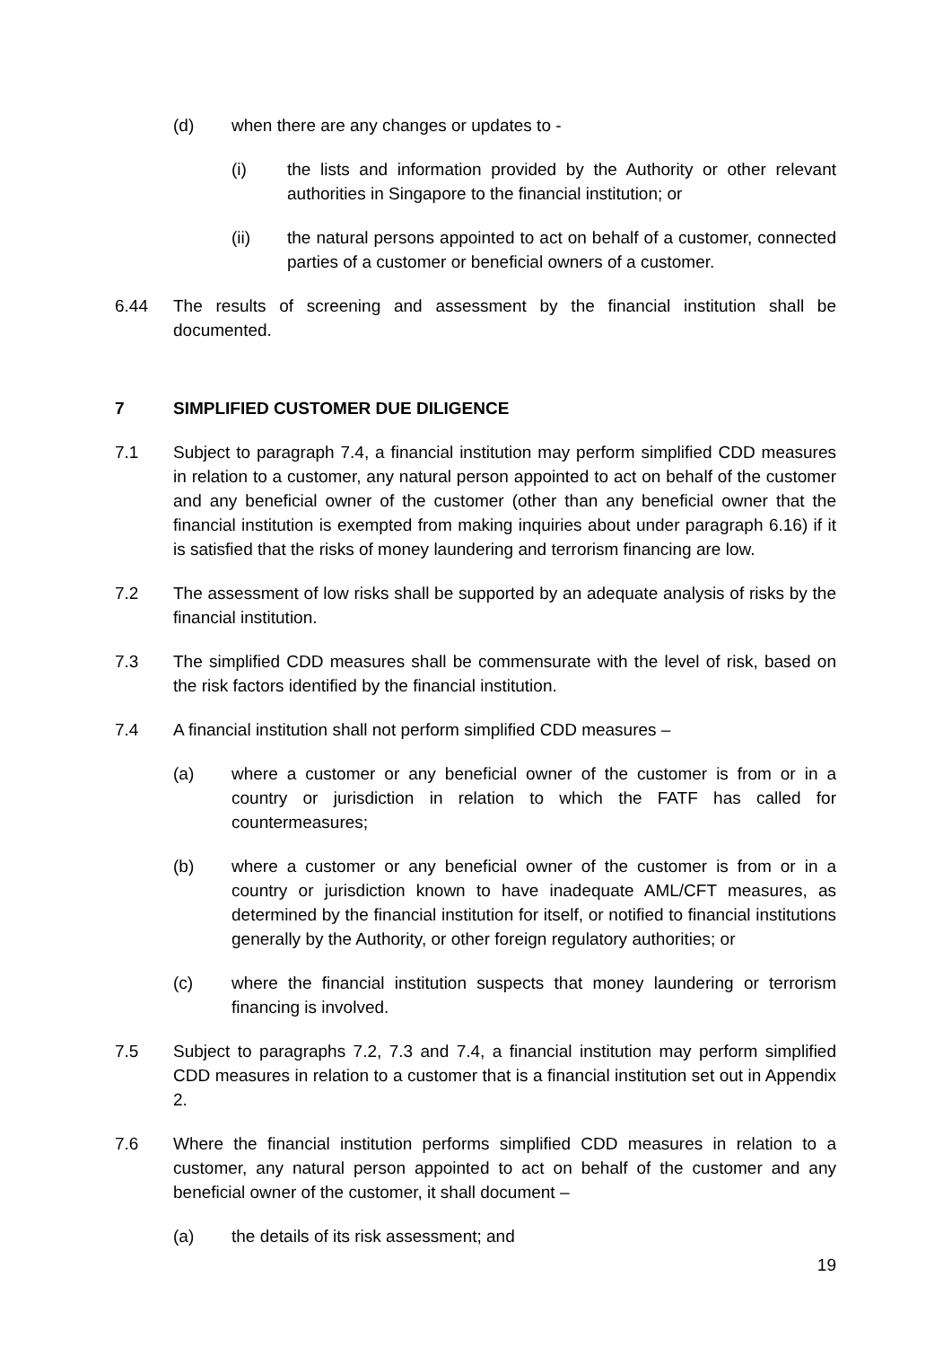(d) when there are any changes or updates to -
(i) the lists and information provided by the Authority or other relevant authorities in Singapore to the financial institution; or
(ii) the natural persons appointed to act on behalf of a customer, connected parties of a customer or beneficial owners of a customer.
6.44 The results of screening and assessment by the financial institution shall be documented.
7 SIMPLIFIED CUSTOMER DUE DILIGENCE
7.1 Subject to paragraph 7.4, a financial institution may perform simplified CDD measures in relation to a customer, any natural person appointed to act on behalf of the customer and any beneficial owner of the customer (other than any beneficial owner that the financial institution is exempted from making inquiries about under paragraph 6.16) if it is satisfied that the risks of money laundering and terrorism financing are low.
7.2 The assessment of low risks shall be supported by an adequate analysis of risks by the financial institution.
7.3 The simplified CDD measures shall be commensurate with the level of risk, based on the risk factors identified by the financial institution.
7.4 A financial institution shall not perform simplified CDD measures –
(a) where a customer or any beneficial owner of the customer is from or in a country or jurisdiction in relation to which the FATF has called for countermeasures;
(b) where a customer or any beneficial owner of the customer is from or in a country or jurisdiction known to have inadequate AML/CFT measures, as determined by the financial institution for itself, or notified to financial institutions generally by the Authority, or other foreign regulatory authorities; or
(c) where the financial institution suspects that money laundering or terrorism financing is involved.
7.5 Subject to paragraphs 7.2, 7.3 and 7.4, a financial institution may perform simplified CDD measures in relation to a customer that is a financial institution set out in Appendix 2.
7.6 Where the financial institution performs simplified CDD measures in relation to a customer, any natural person appointed to act on behalf of the customer and any beneficial owner of the customer, it shall document –
(a) the details of its risk assessment; and
19